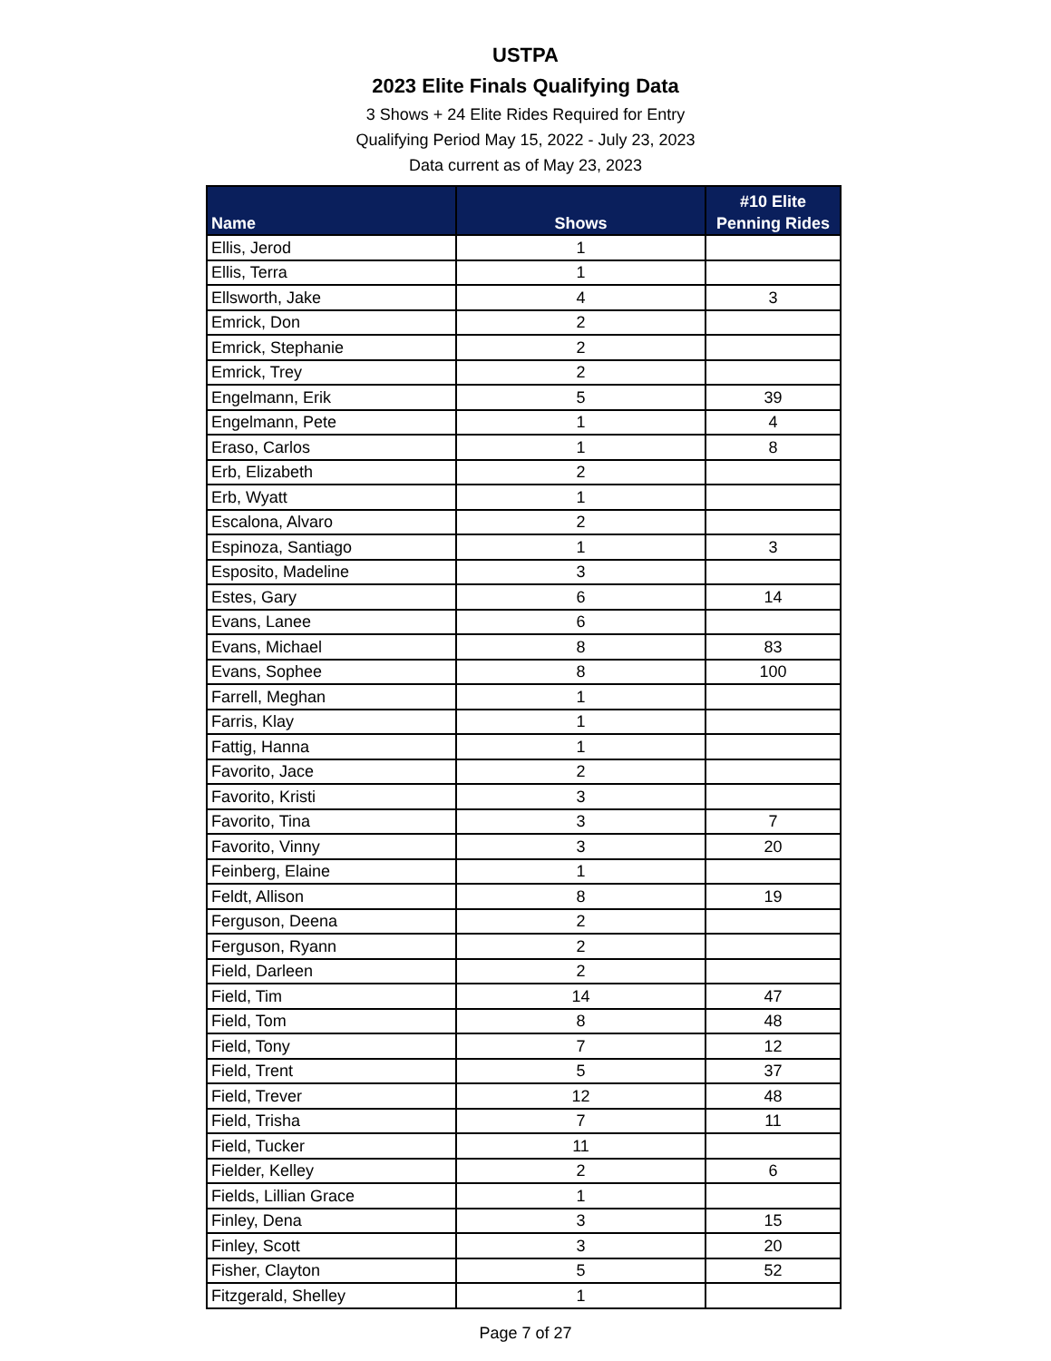USTPA
2023 Elite Finals Qualifying Data
3 Shows + 24 Elite Rides Required for Entry
Qualifying Period May 15, 2022 - July 23, 2023
Data current as of May 23, 2023
| Name | Shows | #10 Elite Penning Rides |
| --- | --- | --- |
| Ellis, Jerod | 1 | |
| Ellis, Terra | 1 | |
| Ellsworth, Jake | 4 | 3 |
| Emrick, Don | 2 | |
| Emrick, Stephanie | 2 | |
| Emrick, Trey | 2 | |
| Engelmann, Erik | 5 | 39 |
| Engelmann, Pete | 1 | 4 |
| Eraso, Carlos | 1 | 8 |
| Erb, Elizabeth | 2 | |
| Erb, Wyatt | 1 | |
| Escalona, Alvaro | 2 | |
| Espinoza, Santiago | 1 | 3 |
| Esposito, Madeline | 3 | |
| Estes, Gary | 6 | 14 |
| Evans, Lanee | 6 | |
| Evans, Michael | 8 | 83 |
| Evans, Sophee | 8 | 100 |
| Farrell, Meghan | 1 | |
| Farris, Klay | 1 | |
| Fattig, Hanna | 1 | |
| Favorito, Jace | 2 | |
| Favorito, Kristi | 3 | |
| Favorito, Tina | 3 | 7 |
| Favorito, Vinny | 3 | 20 |
| Feinberg, Elaine | 1 | |
| Feldt, Allison | 8 | 19 |
| Ferguson, Deena | 2 | |
| Ferguson, Ryann | 2 | |
| Field, Darleen | 2 | |
| Field, Tim | 14 | 47 |
| Field, Tom | 8 | 48 |
| Field, Tony | 7 | 12 |
| Field, Trent | 5 | 37 |
| Field, Trever | 12 | 48 |
| Field, Trisha | 7 | 11 |
| Field, Tucker | 11 | |
| Fielder, Kelley | 2 | 6 |
| Fields, Lillian Grace | 1 | |
| Finley, Dena | 3 | 15 |
| Finley, Scott | 3 | 20 |
| Fisher, Clayton | 5 | 52 |
| Fitzgerald, Shelley | 1 | |
Page 7 of 27